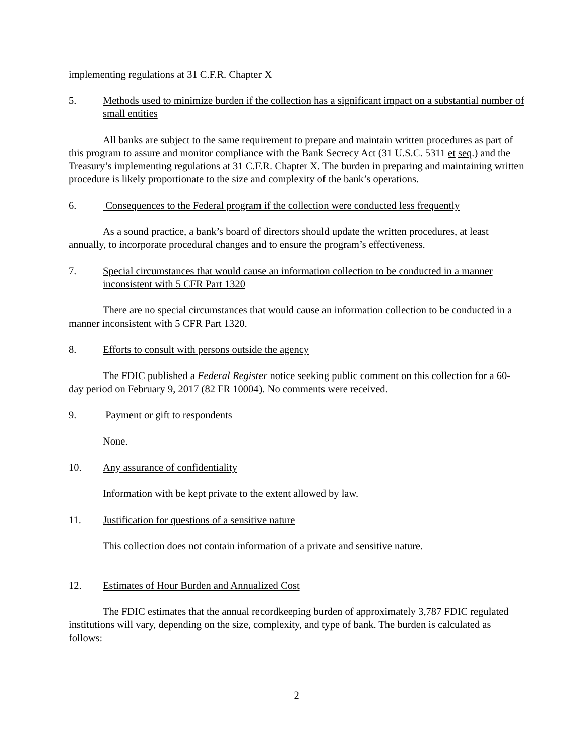implementing regulations at 31 C.F.R. Chapter X
5. Methods used to minimize burden if the collection has a significant impact on a substantial number of small entities
All banks are subject to the same requirement to prepare and maintain written procedures as part of this program to assure and monitor compliance with the Bank Secrecy Act (31 U.S.C. 5311 et seq.) and the Treasury’s implementing regulations at 31 C.F.R. Chapter X. The burden in preparing and maintaining written procedure is likely proportionate to the size and complexity of the bank’s operations.
6. Consequences to the Federal program if the collection were conducted less frequently
As a sound practice, a bank’s board of directors should update the written procedures, at least annually, to incorporate procedural changes and to ensure the program’s effectiveness.
7. Special circumstances that would cause an information collection to be conducted in a manner inconsistent with 5 CFR Part 1320
There are no special circumstances that would cause an information collection to be conducted in a manner inconsistent with 5 CFR Part 1320.
8. Efforts to consult with persons outside the agency
The FDIC published a Federal Register notice seeking public comment on this collection for a 60-day period on February 9, 2017 (82 FR 10004). No comments were received.
9. Payment or gift to respondents
None.
10. Any assurance of confidentiality
Information with be kept private to the extent allowed by law.
11. Justification for questions of a sensitive nature
This collection does not contain information of a private and sensitive nature.
12. Estimates of Hour Burden and Annualized Cost
The FDIC estimates that the annual recordkeeping burden of approximately 3,787 FDIC regulated institutions will vary, depending on the size, complexity, and type of bank. The burden is calculated as follows:
2